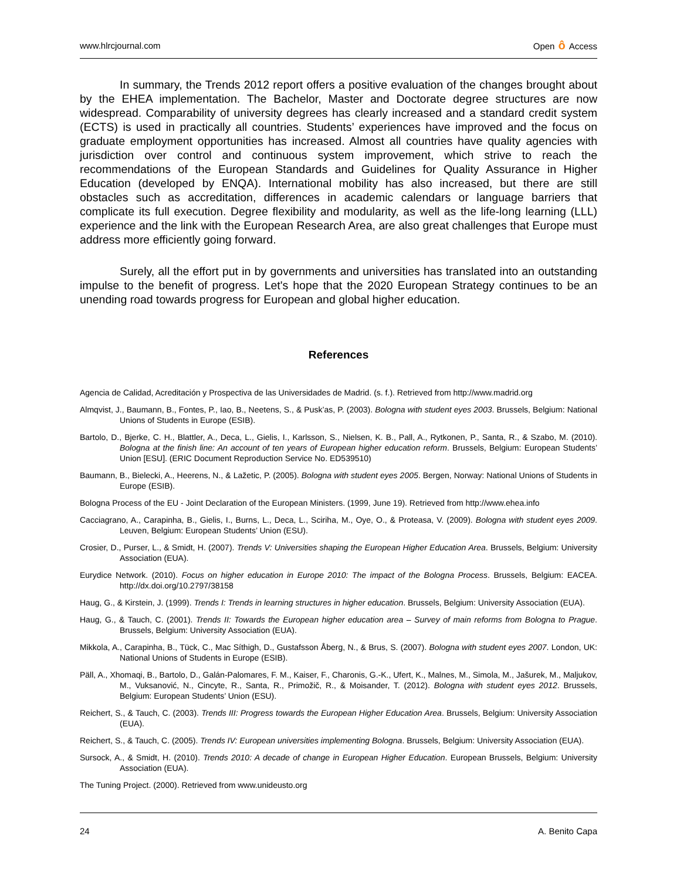www.hlrcjournal.com Open ô Access
In summary, the Trends 2012 report offers a positive evaluation of the changes brought about by the EHEA implementation. The Bachelor, Master and Doctorate degree structures are now widespread. Comparability of university degrees has clearly increased and a standard credit system (ECTS) is used in practically all countries. Students’ experiences have improved and the focus on graduate employment opportunities has increased. Almost all countries have quality agencies with jurisdiction over control and continuous system improvement, which strive to reach the recommendations of the European Standards and Guidelines for Quality Assurance in Higher Education (developed by ENQA). International mobility has also increased, but there are still obstacles such as accreditation, differences in academic calendars or language barriers that complicate its full execution. Degree flexibility and modularity, as well as the life-long learning (LLL) experience and the link with the European Research Area, are also great challenges that Europe must address more efficiently going forward.
Surely, all the effort put in by governments and universities has translated into an outstanding impulse to the benefit of progress. Let's hope that the 2020 European Strategy continues to be an unending road towards progress for European and global higher education.
References
Agencia de Calidad, Acreditación y Prospectiva de las Universidades de Madrid. (s. f.). Retrieved from http://www.madrid.org
Almqvist, J., Baumann, B., Fontes, P., Iao, B., Neetens, S., & Pusk’as, P. (2003). Bologna with student eyes 2003. Brussels, Belgium: National Unions of Students in Europe (ESIB).
Bartolo, D., Bjerke, C. H., Blattler, A., Deca, L., Gielis, I., Karlsson, S., Nielsen, K. B., Pall, A., Rytkonen, P., Santa, R., & Szabo, M. (2010). Bologna at the finish line: An account of ten years of European higher education reform. Brussels, Belgium: European Students’ Union [ESU]. (ERIC Document Reproduction Service No. ED539510)
Baumann, B., Bielecki, A., Heerens, N., & Lažetic, P. (2005). Bologna with student eyes 2005. Bergen, Norway: National Unions of Students in Europe (ESIB).
Bologna Process of the EU - Joint Declaration of the European Ministers. (1999, June 19). Retrieved from http://www.ehea.info
Cacciagrano, A., Carapinha, B., Gielis, I., Burns, L., Deca, L., Sciriha, M., Oye, O., & Proteasa, V. (2009). Bologna with student eyes 2009. Leuven, Belgium: European Students’ Union (ESU).
Crosier, D., Purser, L., & Smidt, H. (2007). Trends V: Universities shaping the European Higher Education Area. Brussels, Belgium: University Association (EUA).
Eurydice Network. (2010). Focus on higher education in Europe 2010: The impact of the Bologna Process. Brussels, Belgium: EACEA. http://dx.doi.org/10.2797/38158
Haug, G., & Kirstein, J. (1999). Trends I: Trends in learning structures in higher education. Brussels, Belgium: University Association (EUA).
Haug, G., & Tauch, C. (2001). Trends II: Towards the European higher education area – Survey of main reforms from Bologna to Prague. Brussels, Belgium: University Association (EUA).
Mikkola, A., Carapinha, B., Tück, C., Mac Síthigh, D., Gustafsson Åberg, N., & Brus, S. (2007). Bologna with student eyes 2007. London, UK: National Unions of Students in Europe (ESIB).
Päll, A., Xhomaqi, B., Bartolo, D., Galán-Palomares, F. M., Kaiser, F., Charonis, G.-K., Ufert, K., Malnes, M., Simola, M., Jašurek, M., Maljukov, M., Vuksanović, N., Cincyte, R., Santa, R., Primožič, R., & Moisander, T. (2012). Bologna with student eyes 2012. Brussels, Belgium: European Students’ Union (ESU).
Reichert, S., & Tauch, C. (2003). Trends III: Progress towards the European Higher Education Area. Brussels, Belgium: University Association (EUA).
Reichert, S., & Tauch, C. (2005). Trends IV: European universities implementing Bologna. Brussels, Belgium: University Association (EUA).
Sursock, A., & Smidt, H. (2010). Trends 2010: A decade of change in European Higher Education. European Brussels, Belgium: University Association (EUA).
The Tuning Project. (2000). Retrieved from www.unideusto.org
24 A. Benito Capa